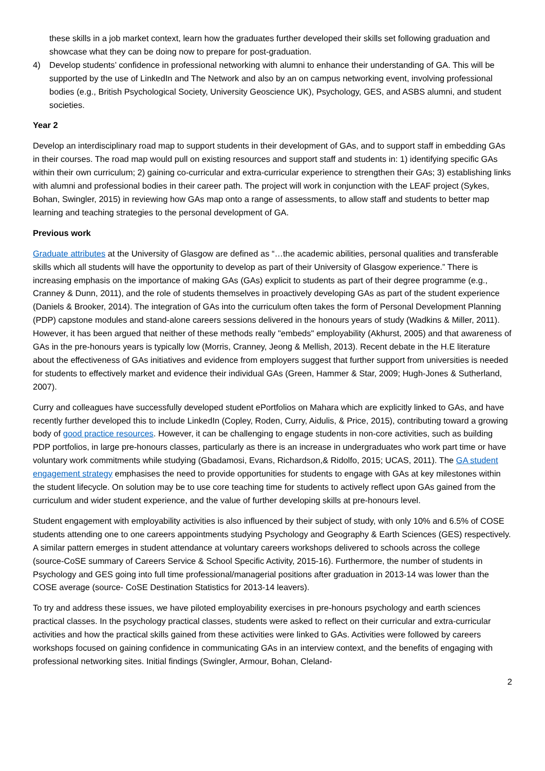these skills in a job market context, learn how the graduates further developed their skills set following graduation and showcase what they can be doing now to prepare for post-graduation.
4) Develop students’ confidence in professional networking with alumni to enhance their understanding of GA. This will be supported by the use of LinkedIn and The Network and also by an on campus networking event, involving professional bodies (e.g., British Psychological Society, University Geoscience UK), Psychology, GES, and ASBS alumni, and student societies.
Year 2
Develop an interdisciplinary road map to support students in their development of GAs, and to support staff in embedding GAs in their courses. The road map would pull on existing resources and support staff and students in: 1) identifying specific GAs within their own curriculum; 2) gaining co-curricular and extra-curricular experience to strengthen their GAs; 3) establishing links with alumni and professional bodies in their career path. The project will work in conjunction with the LEAF project (Sykes, Bohan, Swingler, 2015) in reviewing how GAs map onto a range of assessments, to allow staff and students to better map learning and teaching strategies to the personal development of GA.
Previous work
Graduate attributes at the University of Glasgow are defined as “…the academic abilities, personal qualities and transferable skills which all students will have the opportunity to develop as part of their University of Glasgow experience.” There is increasing emphasis on the importance of making GAs (GAs) explicit to students as part of their degree programme (e.g., Cranney & Dunn, 2011), and the role of students themselves in proactively developing GAs as part of the student experience (Daniels & Brooker, 2014). The integration of GAs into the curriculum often takes the form of Personal Development Planning (PDP) capstone modules and stand-alone careers sessions delivered in the honours years of study (Wadkins & Miller, 2011). However, it has been argued that neither of these methods really "embeds" employability (Akhurst, 2005) and that awareness of GAs in the pre-honours years is typically low (Morris, Cranney, Jeong & Mellish, 2013). Recent debate in the H.E literature about the effectiveness of GAs initiatives and evidence from employers suggest that further support from universities is needed for students to effectively market and evidence their individual GAs (Green, Hammer & Star, 2009; Hugh-Jones & Sutherland, 2007).
Curry and colleagues have successfully developed student ePortfolios on Mahara which are explicitly linked to GAs, and have recently further developed this to include LinkedIn (Copley, Roden, Curry, Aidulis, & Price, 2015), contributing toward a growing body of good practice resources. However, it can be challenging to engage students in non-core activities, such as building PDP portfolios, in large pre-honours classes, particularly as there is an increase in undergraduates who work part time or have voluntary work commitments while studying (Gbadamosi, Evans, Richardson,& Ridolfo, 2015; UCAS, 2011). The GA student engagement strategy emphasises the need to provide opportunities for students to engage with GAs at key milestones within the student lifecycle. On solution may be to use core teaching time for students to actively reflect upon GAs gained from the curriculum and wider student experience, and the value of further developing skills at pre-honours level.
Student engagement with employability activities is also influenced by their subject of study, with only 10% and 6.5% of COSE students attending one to one careers appointments studying Psychology and Geography & Earth Sciences (GES) respectively. A similar pattern emerges in student attendance at voluntary careers workshops delivered to schools across the college (source-CoSE summary of Careers Service & School Specific Activity, 2015-16). Furthermore, the number of students in Psychology and GES going into full time professional/managerial positions after graduation in 2013-14 was lower than the COSE average (source- CoSE Destination Statistics for 2013-14 leavers).
To try and address these issues, we have piloted employability exercises in pre-honours psychology and earth sciences practical classes. In the psychology practical classes, students were asked to reflect on their curricular and extra-curricular activities and how the practical skills gained from these activities were linked to GAs. Activities were followed by careers workshops focused on gaining confidence in communicating GAs in an interview context, and the benefits of engaging with professional networking sites. Initial findings (Swingler, Armour, Bohan, Cleland-
2